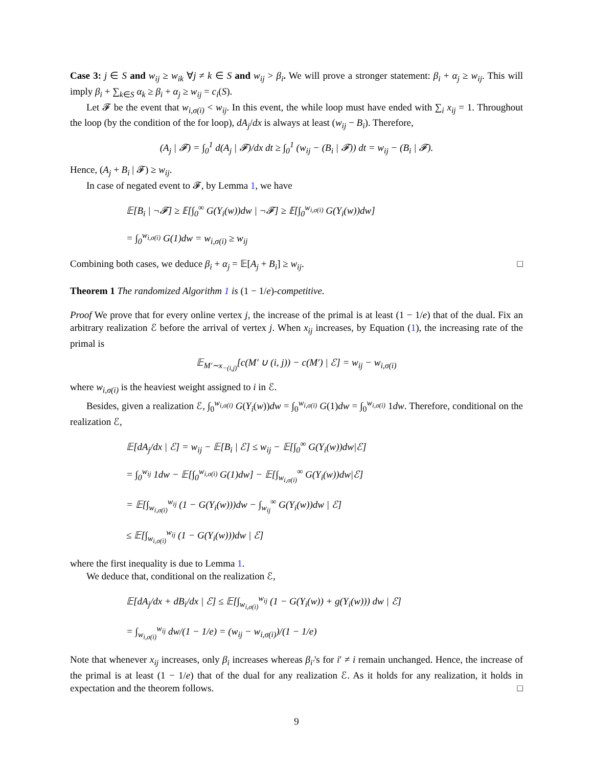Case 3: j ∈ S and w<sub>ij</sub> ≥ w<sub>ik</sub> ∀j ≠ k ∈ S and w<sub>ij</sub> > β<sub>i</sub>. We will prove a stronger statement: β<sub>i</sub> + α<sub>j</sub> ≥ w<sub>ij</sub>. This will imply β<sub>i</sub> + ∑<sub>k∈S</sub> α<sub>k</sub> ≥ β<sub>i</sub> + α<sub>j</sub> ≥ w<sub>ij</sub> = c<sub>i</sub>(S).
Let 𝓕 be the event that w<sub>i,σ(i)</sub> < w<sub>ij</sub>. In this event, the while loop must have ended with ∑<sub>i</sub> x<sub>ij</sub> = 1. Throughout the loop (by the condition of the for loop), dA<sub>j</sub>/dx is always at least (w<sub>ij</sub> − B<sub>i</sub>). Therefore,
(A<sub>j</sub> | 𝓕) = ∫<sub>0</sub><sup>1</sup> d(A<sub>j</sub> | 𝓕)/dx dt ≥ ∫<sub>0</sub><sup>1</sup> (w<sub>ij</sub> − (B<sub>i</sub> | 𝓕)) dt = w<sub>ij</sub> − (B<sub>i</sub> | 𝓕).
Hence, (A<sub>j</sub> + B<sub>i</sub> | 𝓕) ≥ w<sub>ij</sub>.
In case of negated event to 𝓕, by Lemma 1, we have
𝔼[B<sub>i</sub> | ¬𝓕] ≥ 𝔼[∫<sub>0</sub><sup>∞</sup> G(Y<sub>i</sub>(w))dw | ¬𝓕] ≥ 𝔼[∫<sub>0</sub><sup>w<sub>i,σ(i)</sub></sup> G(Y<sub>i</sub>(w))dw]
= ∫<sub>0</sub><sup>w<sub>i,σ(i)</sub></sup> G(1)dw = w<sub>i,σ(i)</sub> ≥ w<sub>ij</sub>
Combining both cases, we deduce β<sub>i</sub> + α<sub>j</sub> = 𝔼[A<sub>j</sub> + B<sub>i</sub>] ≥ w<sub>ij</sub>. □
Theorem 1 The randomized Algorithm 1 is (1 − 1/e)-competitive.
Proof We prove that for every online vertex j, the increase of the primal is at least (1 − 1/e) that of the dual. Fix an arbitrary realization ℰ before the arrival of vertex j. When x<sub>ij</sub> increases, by Equation (1), the increasing rate of the primal is
𝔼<sub>M′∼x<sub>−(i,j)</sub></sub>[c(M′ ∪ (i, j)) − c(M′) | ℰ] = w<sub>ij</sub> − w<sub>i,σ(i)</sub>
where w<sub>i,σ(i)</sub> is the heaviest weight assigned to i in ℰ.
Besides, given a realization ℰ, ∫<sub>0</sub><sup>w<sub>i,σ(i)</sub></sup> G(Y<sub>i</sub>(w))dw = ∫<sub>0</sub><sup>w<sub>i,σ(i)</sub></sup> G(1)dw = ∫<sub>0</sub><sup>w<sub>i,σ(i)</sub></sup> 1dw. Therefore, conditional on the realization ℰ,
𝔼[dA<sub>j</sub>/dx | ℰ] = w<sub>ij</sub> − 𝔼[B<sub>i</sub> | ℰ] ≤ w<sub>ij</sub> − 𝔼[∫<sub>0</sub><sup>∞</sup> G(Y<sub>i</sub>(w))dw|ℰ]
= ∫<sub>0</sub><sup>w<sub>ij</sub></sup> 1dw − 𝔼[∫<sub>0</sub><sup>w<sub>i,σ(i)</sub></sup> G(1)dw] − 𝔼[∫<sub>w<sub>i,σ(i)</sub></sub><sup>∞</sup> G(Y<sub>i</sub>(w))dw|ℰ]
= 𝔼[∫<sub>w<sub>i,σ(i)</sub></sub><sup>w<sub>ij</sub></sup> (1 − G(Y<sub>i</sub>(w)))dw − ∫<sub>w<sub>ij</sub></sub><sup>∞</sup> G(Y<sub>i</sub>(w))dw | ℰ]
≤ 𝔼[∫<sub>w<sub>i,σ(i)</sub></sub><sup>w<sub>ij</sub></sup> (1 − G(Y<sub>i</sub>(w)))dw | ℰ]
where the first inequality is due to Lemma 1.
We deduce that, conditional on the realization ℰ,
𝔼[dA<sub>j</sub>/dx + dB<sub>i</sub>/dx | ℰ] ≤ 𝔼[∫<sub>w<sub>i,σ(i)</sub></sub><sup>w<sub>ij</sub></sup> (1 − G(Y<sub>i</sub>(w)) + g(Y<sub>i</sub>(w))) dw | ℰ]
= ∫<sub>w<sub>i,σ(i)</sub></sub><sup>w<sub>ij</sub></sup> dw/(1 − 1/e) = (w<sub>ij</sub> − w<sub>i,σ(i)</sub>)/(1 − 1/e)
Note that whenever x<sub>ij</sub> increases, only β<sub>i</sub> increases whereas β<sub>i′</sub>'s for i′ ≠ i remain unchanged. Hence, the increase of the primal is at least (1 − 1/e) that of the dual for any realization ℰ. As it holds for any realization, it holds in expectation and the theorem follows. □
9